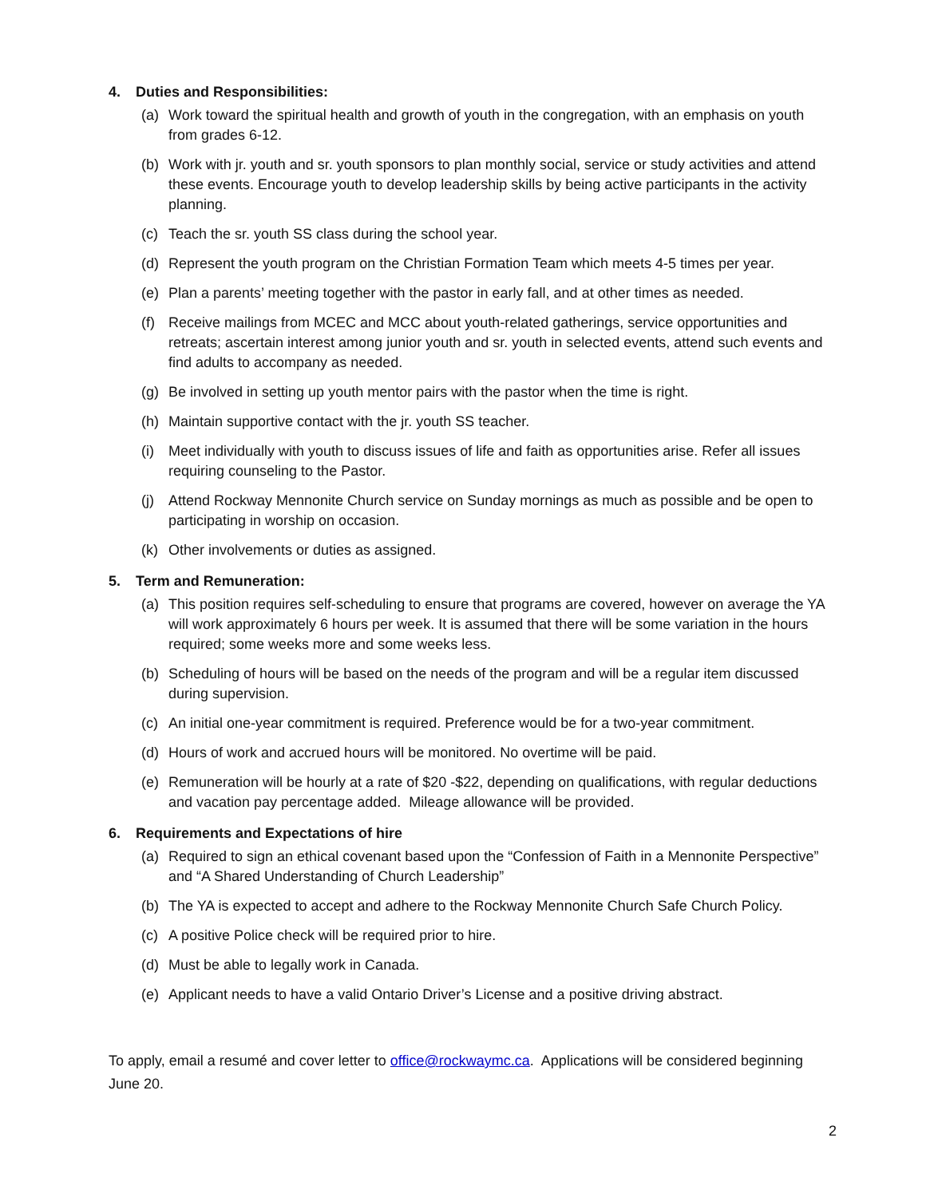4. Duties and Responsibilities:
(a) Work toward the spiritual health and growth of youth in the congregation, with an emphasis on youth from grades 6-12.
(b) Work with jr. youth and sr. youth sponsors to plan monthly social, service or study activities and attend these events. Encourage youth to develop leadership skills by being active participants in the activity planning.
(c) Teach the sr. youth SS class during the school year.
(d) Represent the youth program on the Christian Formation Team which meets 4-5 times per year.
(e) Plan a parents’ meeting together with the pastor in early fall, and at other times as needed.
(f) Receive mailings from MCEC and MCC about youth-related gatherings, service opportunities and retreats; ascertain interest among junior youth and sr. youth in selected events, attend such events and find adults to accompany as needed.
(g) Be involved in setting up youth mentor pairs with the pastor when the time is right.
(h) Maintain supportive contact with the jr. youth SS teacher.
(i) Meet individually with youth to discuss issues of life and faith as opportunities arise. Refer all issues requiring counseling to the Pastor.
(j) Attend Rockway Mennonite Church service on Sunday mornings as much as possible and be open to participating in worship on occasion.
(k) Other involvements or duties as assigned.
5. Term and Remuneration:
(a) This position requires self-scheduling to ensure that programs are covered, however on average the YA will work approximately 6 hours per week. It is assumed that there will be some variation in the hours required; some weeks more and some weeks less.
(b) Scheduling of hours will be based on the needs of the program and will be a regular item discussed during supervision.
(c) An initial one-year commitment is required. Preference would be for a two-year commitment.
(d) Hours of work and accrued hours will be monitored. No overtime will be paid.
(e) Remuneration will be hourly at a rate of $20 -$22, depending on qualifications, with regular deductions and vacation pay percentage added. Mileage allowance will be provided.
6. Requirements and Expectations of hire
(a) Required to sign an ethical covenant based upon the “Confession of Faith in a Mennonite Perspective” and “A Shared Understanding of Church Leadership”
(b) The YA is expected to accept and adhere to the Rockway Mennonite Church Safe Church Policy.
(c) A positive Police check will be required prior to hire.
(d) Must be able to legally work in Canada.
(e) Applicant needs to have a valid Ontario Driver’s License and a positive driving abstract.
To apply, email a resumé and cover letter to office@rockwaymc.ca. Applications will be considered beginning June 20.
2